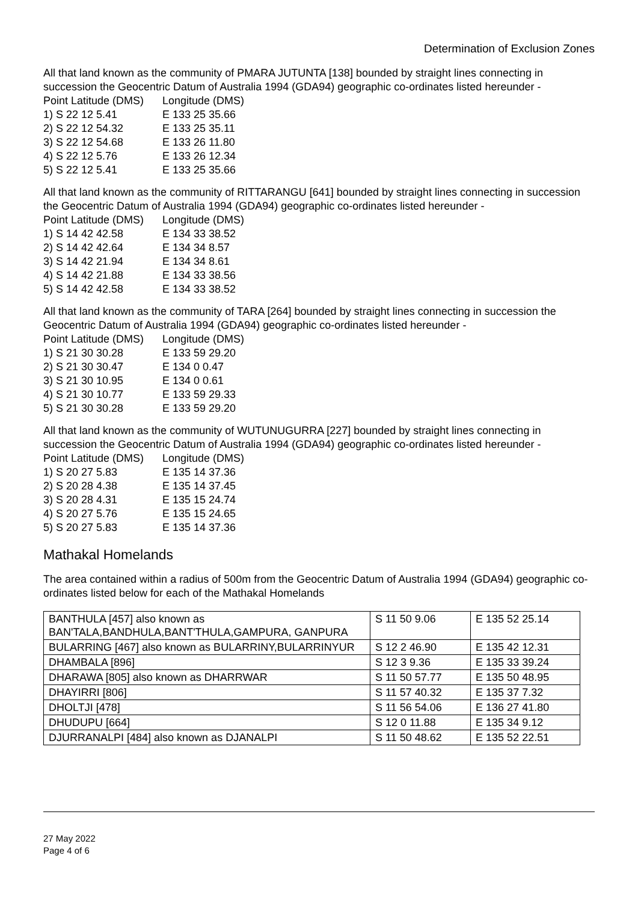Determination of Exclusion Zones
All that land known as the community of PMARA JUTUNTA [138] bounded by straight lines connecting in succession the Geocentric Datum of Australia 1994 (GDA94) geographic co-ordinates listed hereunder -
| Point Latitude (DMS) | Longitude (DMS) |
| 1) S 22 12 5.41 | E 133 25 35.66 |
| 2) S 22 12 54.32 | E 133 25 35.11 |
| 3) S 22 12 54.68 | E 133 26 11.80 |
| 4) S 22 12 5.76 | E 133 26 12.34 |
| 5) S 22 12 5.41 | E 133 25 35.66 |
All that land known as the community of RITTARANGU [641] bounded by straight lines connecting in succession the Geocentric Datum of Australia 1994 (GDA94) geographic co-ordinates listed hereunder -
| Point Latitude (DMS) | Longitude (DMS) |
| 1) S 14 42 42.58 | E 134 33 38.52 |
| 2) S 14 42 42.64 | E 134 34 8.57 |
| 3) S 14 42 21.94 | E 134 34 8.61 |
| 4) S 14 42 21.88 | E 134 33 38.56 |
| 5) S 14 42 42.58 | E 134 33 38.52 |
All that land known as the community of TARA [264] bounded by straight lines connecting in succession the Geocentric Datum of Australia 1994 (GDA94) geographic co-ordinates listed hereunder -
| Point Latitude (DMS) | Longitude (DMS) |
| 1) S 21 30 30.28 | E 133 59 29.20 |
| 2) S 21 30 30.47 | E 134 0 0.47 |
| 3) S 21 30 10.95 | E 134 0 0.61 |
| 4) S 21 30 10.77 | E 133 59 29.33 |
| 5) S 21 30 30.28 | E 133 59 29.20 |
All that land known as the community of WUTUNUGURRA [227] bounded by straight lines connecting in succession the Geocentric Datum of Australia 1994 (GDA94) geographic co-ordinates listed hereunder -
| Point Latitude (DMS) | Longitude (DMS) |
| 1) S 20 27 5.83 | E 135 14 37.36 |
| 2) S 20 28 4.38 | E 135 14 37.45 |
| 3) S 20 28 4.31 | E 135 15 24.74 |
| 4) S 20 27 5.76 | E 135 15 24.65 |
| 5) S 20 27 5.83 | E 135 14 37.36 |
Mathakal Homelands
The area contained within a radius of 500m from the Geocentric Datum of Australia 1994 (GDA94) geographic co-ordinates listed below for each of the Mathakal Homelands
| BANTHULA [457] also known as BAN'TALA,BANDHULA,BANT'THULA,GAMPURA, GANPURA | S 11 50 9.06 | E 135 52 25.14 |
| BULARRING [467] also known as BULARRINY,BULARRINYUR | S 12 2 46.90 | E 135 42 12.31 |
| DHAMBALA [896] | S 12 3 9.36 | E 135 33 39.24 |
| DHARAWA [805] also known as DHARRWAR | S 11 50 57.77 | E 135 50 48.95 |
| DHAYIRRI [806] | S 11 57 40.32 | E 135 37 7.32 |
| DHOLTJI [478] | S 11 56 54.06 | E 136 27 41.80 |
| DHUDUPU [664] | S 12 0 11.88 | E 135 34 9.12 |
| DJURRANALPI [484] also known as DJANALPI | S 11 50 48.62 | E 135 52 22.51 |
27 May 2022
Page 4 of 6